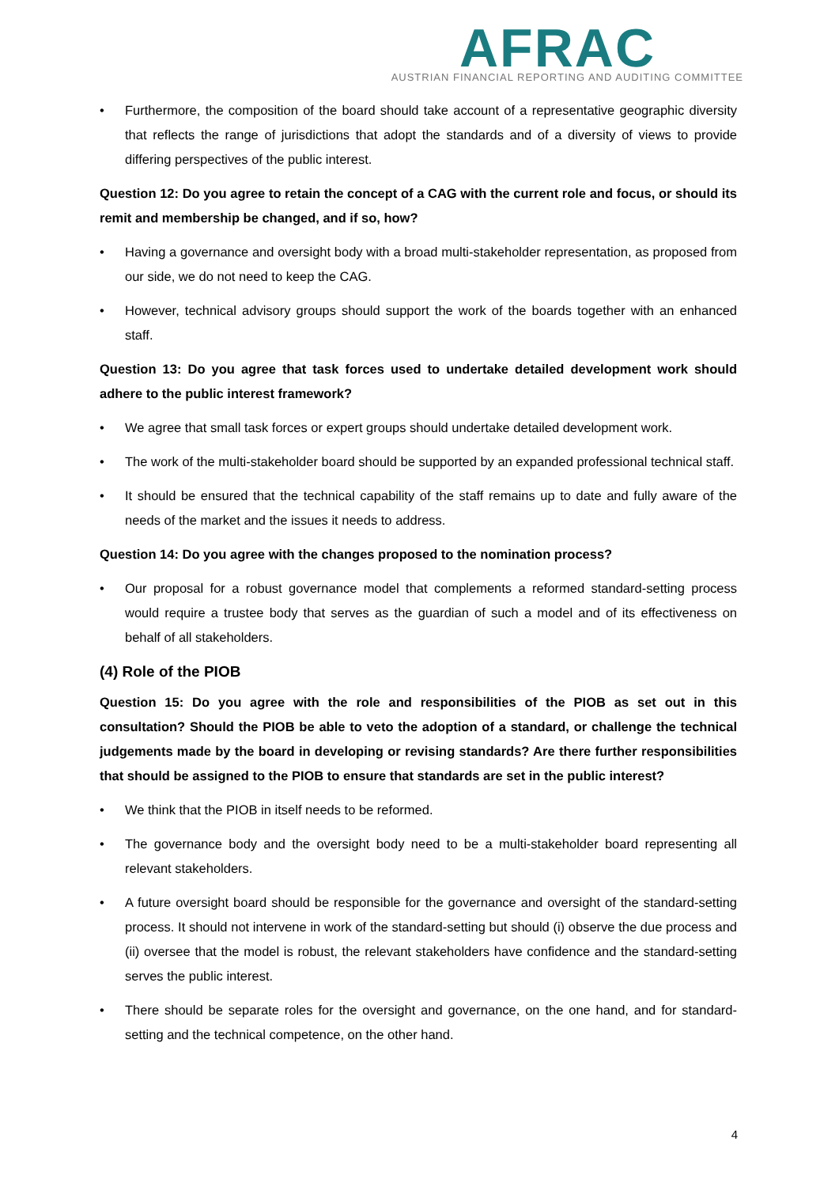AFRAC
AUSTRIAN FINANCIAL REPORTING AND AUDITING COMMITTEE
• Furthermore, the composition of the board should take account of a representative geographic diversity that reflects the range of jurisdictions that adopt the standards and of a diversity of views to provide differing perspectives of the public interest.
Question 12: Do you agree to retain the concept of a CAG with the current role and focus, or should its remit and membership be changed, and if so, how?
• Having a governance and oversight body with a broad multi-stakeholder representation, as proposed from our side, we do not need to keep the CAG.
• However, technical advisory groups should support the work of the boards together with an enhanced staff.
Question 13: Do you agree that task forces used to undertake detailed development work should adhere to the public interest framework?
• We agree that small task forces or expert groups should undertake detailed development work.
• The work of the multi-stakeholder board should be supported by an expanded professional technical staff.
• It should be ensured that the technical capability of the staff remains up to date and fully aware of the needs of the market and the issues it needs to address.
Question 14: Do you agree with the changes proposed to the nomination process?
• Our proposal for a robust governance model that complements a reformed standard-setting process would require a trustee body that serves as the guardian of such a model and of its effectiveness on behalf of all stakeholders.
(4) Role of the PIOB
Question 15: Do you agree with the role and responsibilities of the PIOB as set out in this consultation? Should the PIOB be able to veto the adoption of a standard, or challenge the technical judgements made by the board in developing or revising standards? Are there further responsibilities that should be assigned to the PIOB to ensure that standards are set in the public interest?
• We think that the PIOB in itself needs to be reformed.
• The governance body and the oversight body need to be a multi-stakeholder board representing all relevant stakeholders.
• A future oversight board should be responsible for the governance and oversight of the standard-setting process. It should not intervene in work of the standard-setting but should (i) observe the due process and (ii) oversee that the model is robust, the relevant stakeholders have confidence and the standard-setting serves the public interest.
• There should be separate roles for the oversight and governance, on the one hand, and for standard-setting and the technical competence, on the other hand.
4